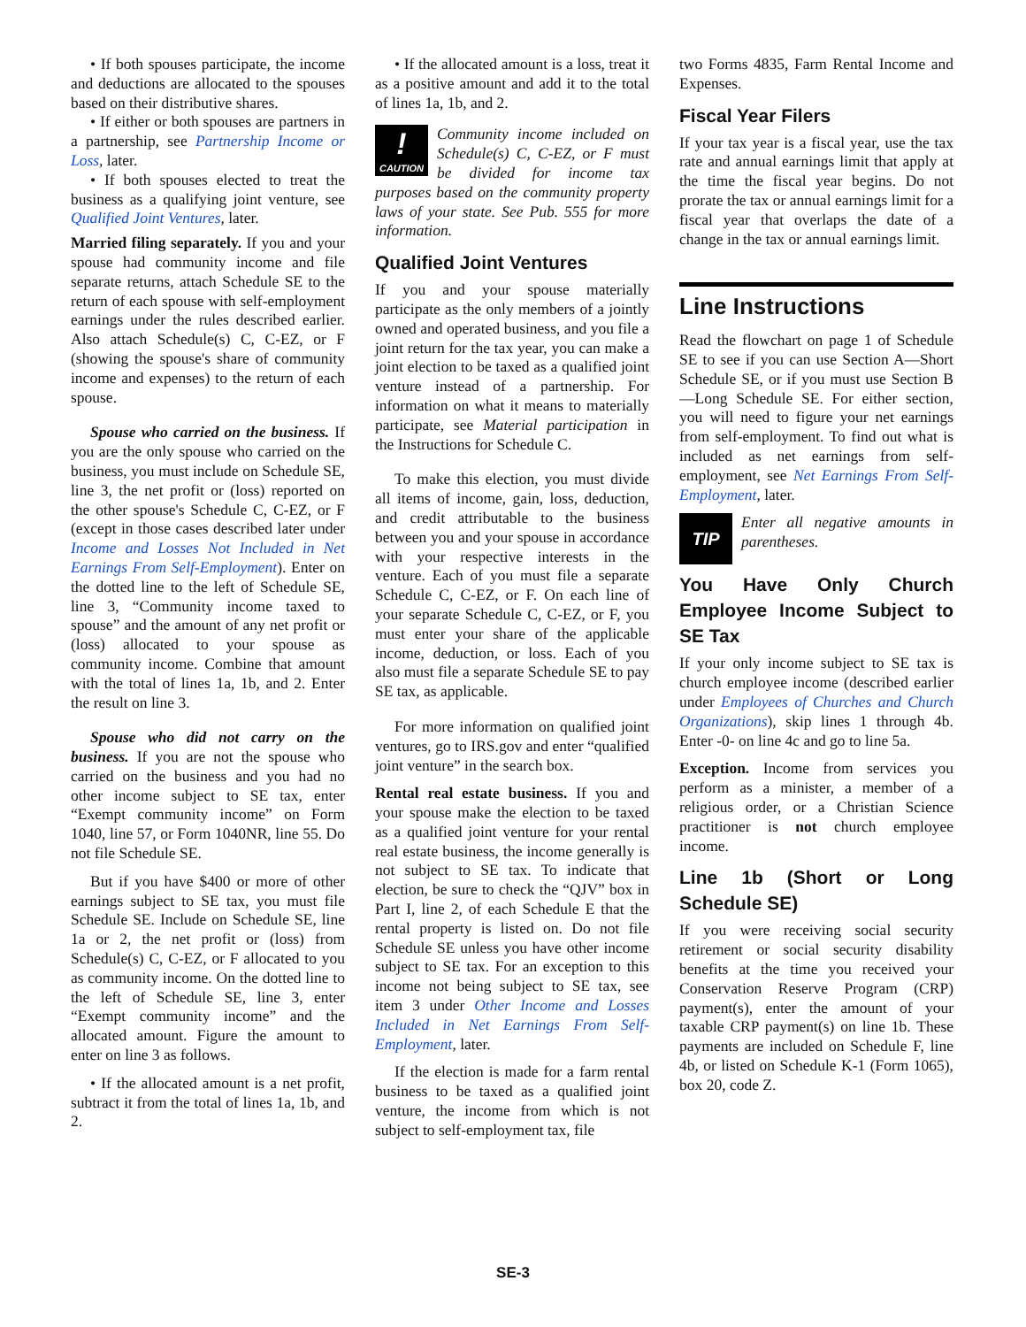• If both spouses participate, the income and deductions are allocated to the spouses based on their distributive shares.
• If either or both spouses are partners in a partnership, see Partnership Income or Loss, later.
• If both spouses elected to treat the business as a qualifying joint venture, see Qualified Joint Ventures, later.
Married filing separately. If you and your spouse had community income and file separate returns, attach Schedule SE to the return of each spouse with self-employment earnings under the rules described earlier. Also attach Schedule(s) C, C-EZ, or F (showing the spouse's share of community income and expenses) to the return of each spouse.
Spouse who carried on the business. If you are the only spouse who carried on the business, you must include on Schedule SE, line 3, the net profit or (loss) reported on the other spouse's Schedule C, C-EZ, or F (except in those cases described later under Income and Losses Not Included in Net Earnings From Self-Employment). Enter on the dotted line to the left of Schedule SE, line 3, “Community income taxed to spouse” and the amount of any net profit or (loss) allocated to your spouse as community income. Combine that amount with the total of lines 1a, 1b, and 2. Enter the result on line 3.
Spouse who did not carry on the business. If you are not the spouse who carried on the business and you had no other income subject to SE tax, enter “Exempt community income” on Form 1040, line 57, or Form 1040NR, line 55. Do not file Schedule SE.
But if you have $400 or more of other earnings subject to SE tax, you must file Schedule SE. Include on Schedule SE, line 1a or 2, the net profit or (loss) from Schedule(s) C, C-EZ, or F allocated to you as community income. On the dotted line to the left of Schedule SE, line 3, enter “Exempt community income” and the allocated amount. Figure the amount to enter on line 3 as follows.
• If the allocated amount is a net profit, subtract it from the total of lines 1a, 1b, and 2.
• If the allocated amount is a loss, treat it as a positive amount and add it to the total of lines 1a, 1b, and 2.
!
CAUTION Community income included on Schedule(s) C, C-EZ, or F must be divided for income tax purposes based on the community property laws of your state. See Pub. 555 for more information.
Qualified Joint Ventures
If you and your spouse materially participate as the only members of a jointly owned and operated business, and you file a joint return for the tax year, you can make a joint election to be taxed as a qualified joint venture instead of a partnership. For information on what it means to materially participate, see Material participation in the Instructions for Schedule C.
To make this election, you must divide all items of income, gain, loss, deduction, and credit attributable to the business between you and your spouse in accordance with your respective interests in the venture. Each of you must file a separate Schedule C, C-EZ, or F. On each line of your separate Schedule C, C-EZ, or F, you must enter your share of the applicable income, deduction, or loss. Each of you also must file a separate Schedule SE to pay SE tax, as applicable.
For more information on qualified joint ventures, go to IRS.gov and enter “qualified joint venture” in the search box.
Rental real estate business. If you and your spouse make the election to be taxed as a qualified joint venture for your rental real estate business, the income generally is not subject to SE tax. To indicate that election, be sure to check the “QJV” box in Part I, line 2, of each Schedule E that the rental property is listed on. Do not file Schedule SE unless you have other income subject to SE tax. For an exception to this income not being subject to SE tax, see item 3 under Other Income and Losses Included in Net Earnings From Self-Employment, later.
If the election is made for a farm rental business to be taxed as a qualified joint venture, the income from which is not subject to self-employment tax, file
two Forms 4835, Farm Rental Income and Expenses.
Fiscal Year Filers
If your tax year is a fiscal year, use the tax rate and annual earnings limit that apply at the time the fiscal year begins. Do not prorate the tax or annual earnings limit for a fiscal year that overlaps the date of a change in the tax or annual earnings limit.
Line Instructions
Read the flowchart on page 1 of Schedule SE to see if you can use Section A—Short Schedule SE, or if you must use Section B—Long Schedule SE. For either section, you will need to figure your net earnings from self-employment. To find out what is included as net earnings from self-employment, see Net Earnings From Self-Employment, later.
TIP Enter all negative amounts in parentheses.
You Have Only Church Employee Income Subject to SE Tax
If your only income subject to SE tax is church employee income (described earlier under Employees of Churches and Church Organizations), skip lines 1 through 4b. Enter -0- on line 4c and go to line 5a.
Exception. Income from services you perform as a minister, a member of a religious order, or a Christian Science practitioner is not church employee income.
Line 1b (Short or Long Schedule SE)
If you were receiving social security retirement or social security disability benefits at the time you received your Conservation Reserve Program (CRP) payment(s), enter the amount of your taxable CRP payment(s) on line 1b. These payments are included on Schedule F, line 4b, or listed on Schedule K-1 (Form 1065), box 20, code Z.
SE-3